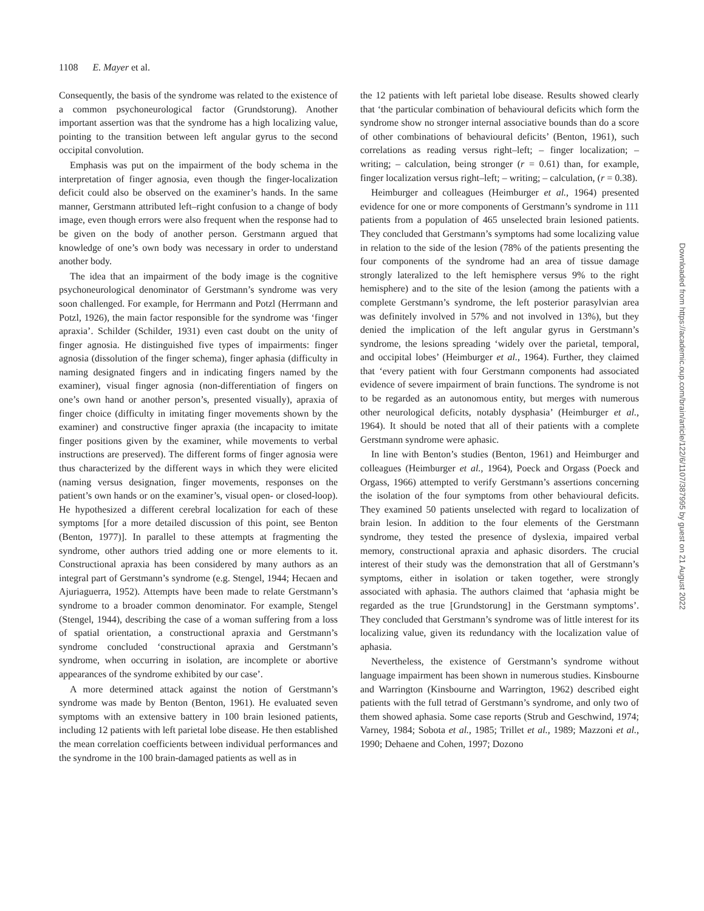1108 E. Mayer et al.
Consequently, the basis of the syndrome was related to the existence of a common psychoneurological factor (Grundstorung). Another important assertion was that the syndrome has a high localizing value, pointing to the transition between left angular gyrus to the second occipital convolution.
Emphasis was put on the impairment of the body schema in the interpretation of finger agnosia, even though the finger-localization deficit could also be observed on the examiner’s hands. In the same manner, Gerstmann attributed left–right confusion to a change of body image, even though errors were also frequent when the response had to be given on the body of another person. Gerstmann argued that knowledge of one’s own body was necessary in order to understand another body.
The idea that an impairment of the body image is the cognitive psychoneurological denominator of Gerstmann’s syndrome was very soon challenged. For example, for Herrmann and Potzl (Herrmann and Potzl, 1926), the main factor responsible for the syndrome was ‘finger apraxia’. Schilder (Schilder, 1931) even cast doubt on the unity of finger agnosia. He distinguished five types of impairments: finger agnosia (dissolution of the finger schema), finger aphasia (difficulty in naming designated fingers and in indicating fingers named by the examiner), visual finger agnosia (non-differentiation of fingers on one’s own hand or another person’s, presented visually), apraxia of finger choice (difficulty in imitating finger movements shown by the examiner) and constructive finger apraxia (the incapacity to imitate finger positions given by the examiner, while movements to verbal instructions are preserved). The different forms of finger agnosia were thus characterized by the different ways in which they were elicited (naming versus designation, finger movements, responses on the patient’s own hands or on the examiner’s, visual open- or closed-loop). He hypothesized a different cerebral localization for each of these symptoms [for a more detailed discussion of this point, see Benton (Benton, 1977)]. In parallel to these attempts at fragmenting the syndrome, other authors tried adding one or more elements to it. Constructional apraxia has been considered by many authors as an integral part of Gerstmann’s syndrome (e.g. Stengel, 1944; Hecaen and Ajuriaguerra, 1952). Attempts have been made to relate Gerstmann’s syndrome to a broader common denominator. For example, Stengel (Stengel, 1944), describing the case of a woman suffering from a loss of spatial orientation, a constructional apraxia and Gerstmann’s syndrome concluded ‘constructional apraxia and Gerstmann’s syndrome, when occurring in isolation, are incomplete or abortive appearances of the syndrome exhibited by our case’.
A more determined attack against the notion of Gerstmann’s syndrome was made by Benton (Benton, 1961). He evaluated seven symptoms with an extensive battery in 100 brain lesioned patients, including 12 patients with left parietal lobe disease. He then established the mean correlation coefficients between individual performances and the syndrome in the 100 brain-damaged patients as well as in
the 12 patients with left parietal lobe disease. Results showed clearly that ‘the particular combination of behavioural deficits which form the syndrome show no stronger internal associative bounds than do a score of other combinations of behavioural deficits’ (Benton, 1961), such correlations as reading versus right–left; – finger localization; – writing; – calculation, being stronger (r = 0.61) than, for example, finger localization versus right–left; – writing; – calculation, (r = 0.38).
Heimburger and colleagues (Heimburger et al., 1964) presented evidence for one or more components of Gerstmann’s syndrome in 111 patients from a population of 465 unselected brain lesioned patients. They concluded that Gerstmann’s symptoms had some localizing value in relation to the side of the lesion (78% of the patients presenting the four components of the syndrome had an area of tissue damage strongly lateralized to the left hemisphere versus 9% to the right hemisphere) and to the site of the lesion (among the patients with a complete Gerstmann’s syndrome, the left posterior parasylvian area was definitely involved in 57% and not involved in 13%), but they denied the implication of the left angular gyrus in Gerstmann’s syndrome, the lesions spreading ‘widely over the parietal, temporal, and occipital lobes’ (Heimburger et al., 1964). Further, they claimed that ‘every patient with four Gerstmann components had associated evidence of severe impairment of brain functions. The syndrome is not to be regarded as an autonomous entity, but merges with numerous other neurological deficits, notably dysphasia’ (Heimburger et al., 1964). It should be noted that all of their patients with a complete Gerstmann syndrome were aphasic.
In line with Benton’s studies (Benton, 1961) and Heimburger and colleagues (Heimburger et al., 1964), Poeck and Orgass (Poeck and Orgass, 1966) attempted to verify Gerstmann’s assertions concerning the isolation of the four symptoms from other behavioural deficits. They examined 50 patients unselected with regard to localization of brain lesion. In addition to the four elements of the Gerstmann syndrome, they tested the presence of dyslexia, impaired verbal memory, constructional apraxia and aphasic disorders. The crucial interest of their study was the demonstration that all of Gerstmann’s symptoms, either in isolation or taken together, were strongly associated with aphasia. The authors claimed that ‘aphasia might be regarded as the true [Grundstorung] in the Gerstmann symptoms’. They concluded that Gerstmann’s syndrome was of little interest for its localizing value, given its redundancy with the localization value of aphasia.
Nevertheless, the existence of Gerstmann’s syndrome without language impairment has been shown in numerous studies. Kinsbourne and Warrington (Kinsbourne and Warrington, 1962) described eight patients with the full tetrad of Gerstmann’s syndrome, and only two of them showed aphasia. Some case reports (Strub and Geschwind, 1974; Varney, 1984; Sobota et al., 1985; Trillet et al., 1989; Mazzoni et al., 1990; Dehaene and Cohen, 1997; Dozono
Downloaded from https://academic.oup.com/brain/article/122/6/1107/387995 by guest on 21 August 2022